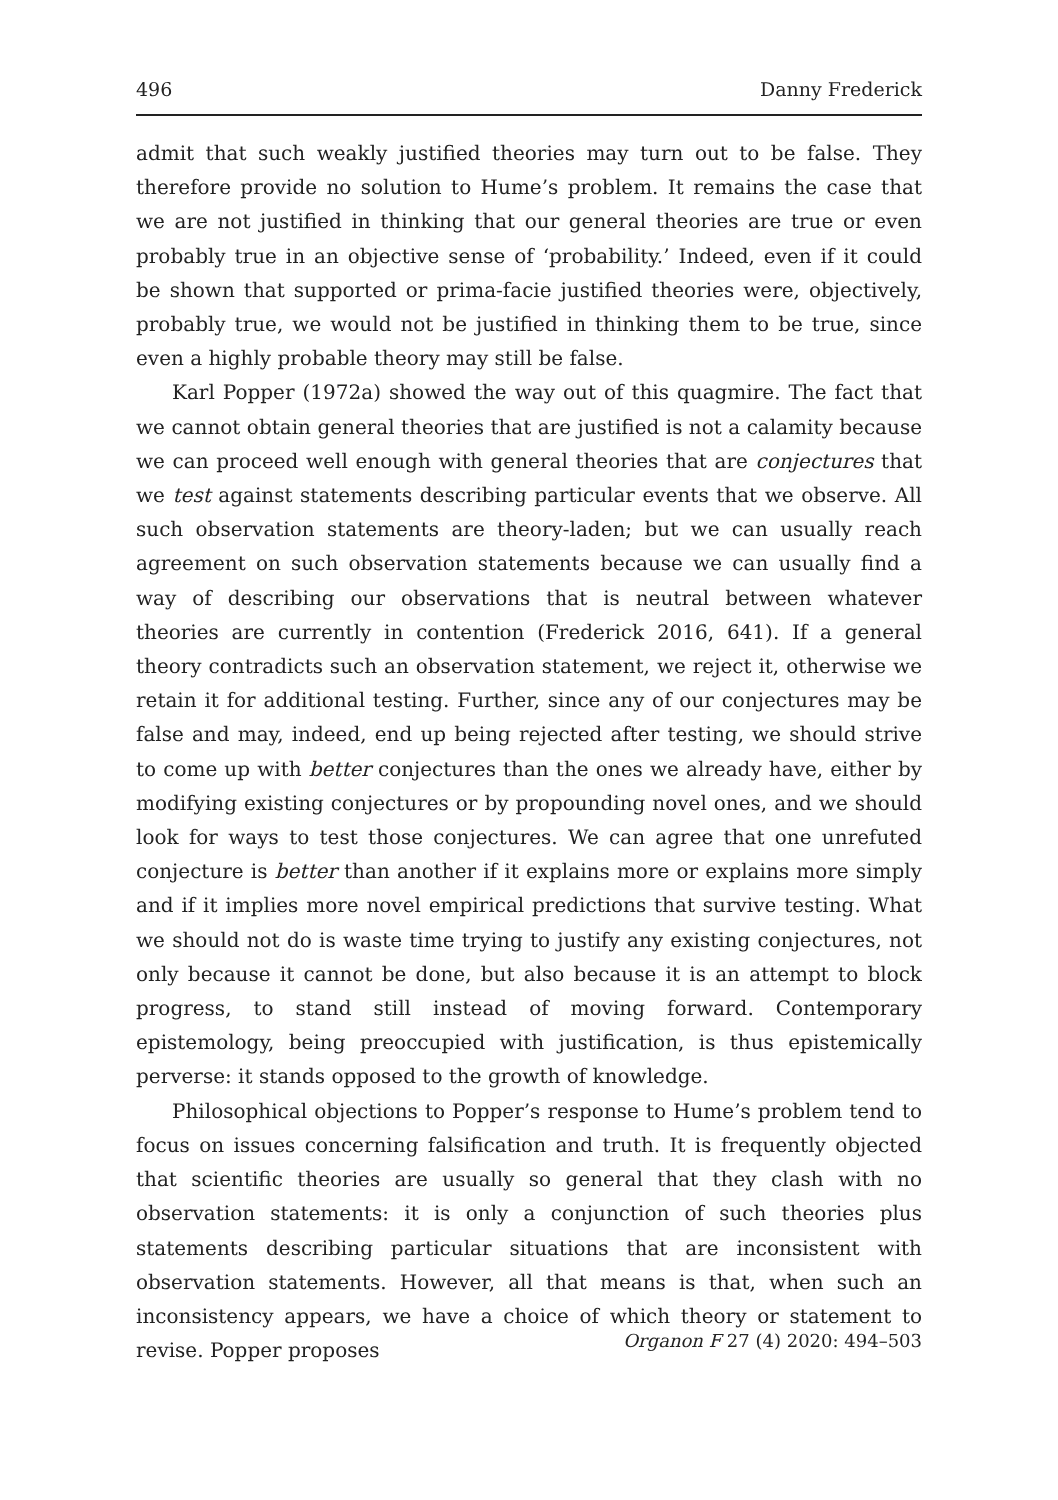496 Danny Frederick
admit that such weakly justified theories may turn out to be false. They therefore provide no solution to Hume’s problem. It remains the case that we are not justified in thinking that our general theories are true or even probably true in an objective sense of ‘probability.’ Indeed, even if it could be shown that supported or prima-facie justified theories were, objectively, probably true, we would not be justified in thinking them to be true, since even a highly probable theory may still be false.
Karl Popper (1972a) showed the way out of this quagmire. The fact that we cannot obtain general theories that are justified is not a calamity because we can proceed well enough with general theories that are conjectures that we test against statements describing particular events that we observe. All such observation statements are theory-laden; but we can usually reach agreement on such observation statements because we can usually find a way of describing our observations that is neutral between whatever theories are currently in contention (Frederick 2016, 641). If a general theory contradicts such an observation statement, we reject it, otherwise we retain it for additional testing. Further, since any of our conjectures may be false and may, indeed, end up being rejected after testing, we should strive to come up with better conjectures than the ones we already have, either by modifying existing conjectures or by propounding novel ones, and we should look for ways to test those conjectures. We can agree that one unrefuted conjecture is better than another if it explains more or explains more simply and if it implies more novel empirical predictions that survive testing. What we should not do is waste time trying to justify any existing conjectures, not only because it cannot be done, but also because it is an attempt to block progress, to stand still instead of moving forward. Contemporary epistemology, being preoccupied with justification, is thus epistemically perverse: it stands opposed to the growth of knowledge.
Philosophical objections to Popper’s response to Hume’s problem tend to focus on issues concerning falsification and truth. It is frequently objected that scientific theories are usually so general that they clash with no observation statements: it is only a conjunction of such theories plus statements describing particular situations that are inconsistent with observation statements. However, all that means is that, when such an inconsistency appears, we have a choice of which theory or statement to revise. Popper proposes
Organon F 27 (4) 2020: 494–503